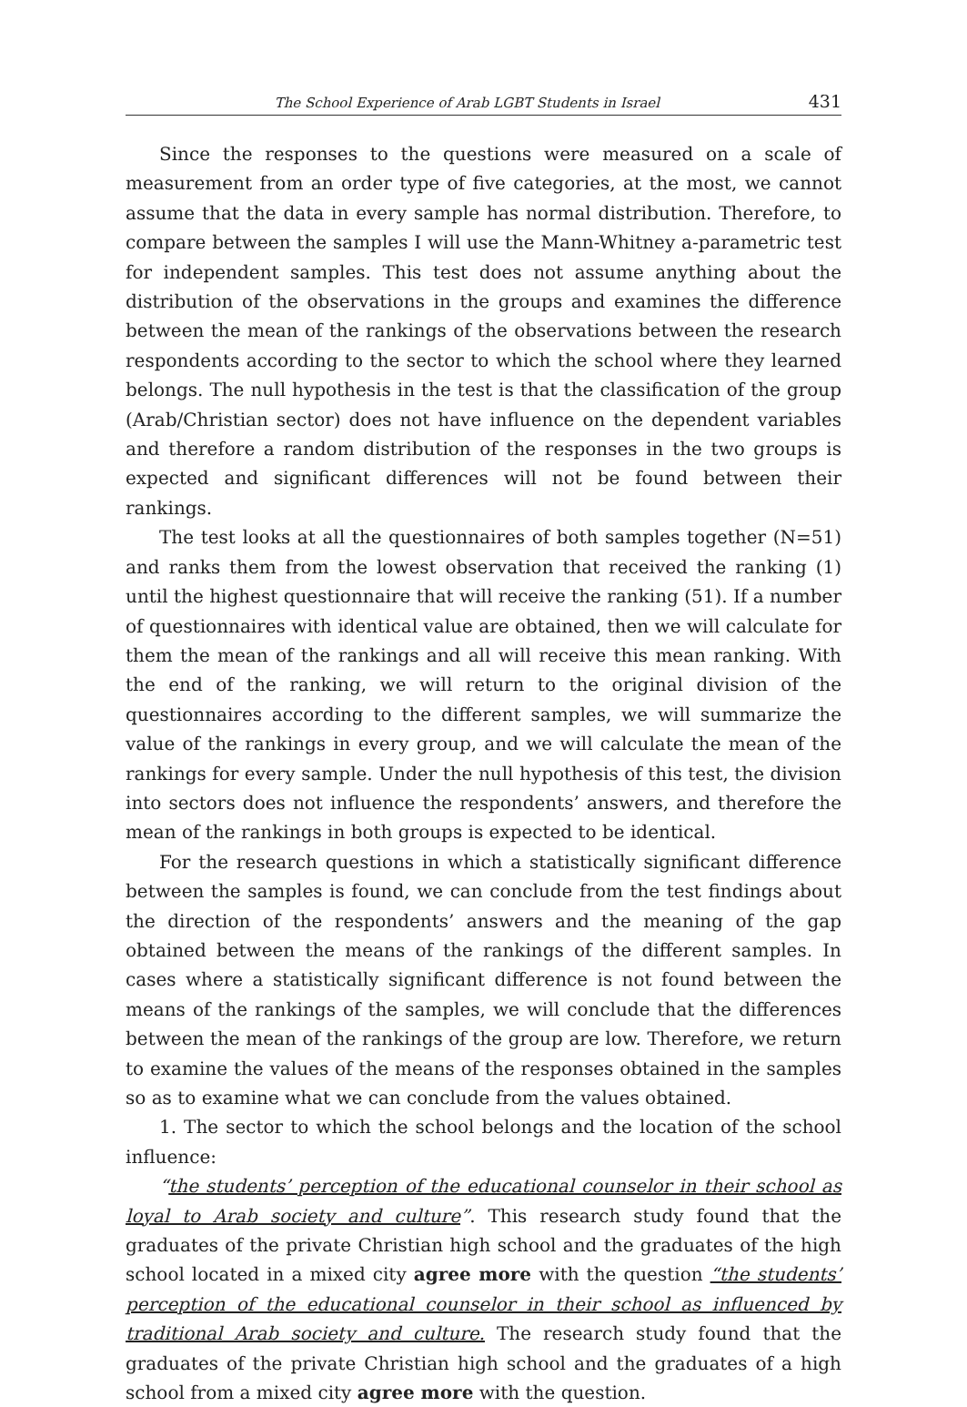The School Experience of Arab LGBT Students in Israel 431
Since the responses to the questions were measured on a scale of measurement from an order type of five categories, at the most, we cannot assume that the data in every sample has normal distribution. Therefore, to compare between the samples I will use the Mann-Whitney a-parametric test for independent samples. This test does not assume anything about the distribution of the observations in the groups and examines the difference between the mean of the rankings of the observations between the research respondents according to the sector to which the school where they learned belongs. The null hypothesis in the test is that the classification of the group (Arab/Christian sector) does not have influence on the dependent variables and therefore a random distribution of the responses in the two groups is expected and significant differences will not be found between their rankings.
The test looks at all the questionnaires of both samples together (N=51) and ranks them from the lowest observation that received the ranking (1) until the highest questionnaire that will receive the ranking (51). If a number of questionnaires with identical value are obtained, then we will calculate for them the mean of the rankings and all will receive this mean ranking. With the end of the ranking, we will return to the original division of the questionnaires according to the different samples, we will summarize the value of the rankings in every group, and we will calculate the mean of the rankings for every sample. Under the null hypothesis of this test, the division into sectors does not influence the respondents’ answers, and therefore the mean of the rankings in both groups is expected to be identical.
For the research questions in which a statistically significant difference between the samples is found, we can conclude from the test findings about the direction of the respondents’ answers and the meaning of the gap obtained between the means of the rankings of the different samples. In cases where a statistically significant difference is not found between the means of the rankings of the samples, we will conclude that the differences between the mean of the rankings of the group are low. Therefore, we return to examine the values of the means of the responses obtained in the samples so as to examine what we can conclude from the values obtained.
1. The sector to which the school belongs and the location of the school influence:
“the students’ perception of the educational counselor in their school as loyal to Arab society and culture”. This research study found that the graduates of the private Christian high school and the graduates of the high school located in a mixed city agree more with the question “the students’ perception of the educational counselor in their school as influenced by traditional Arab society and culture. The research study found that the graduates of the private Christian high school and the graduates of a high school from a mixed city agree more with the question.